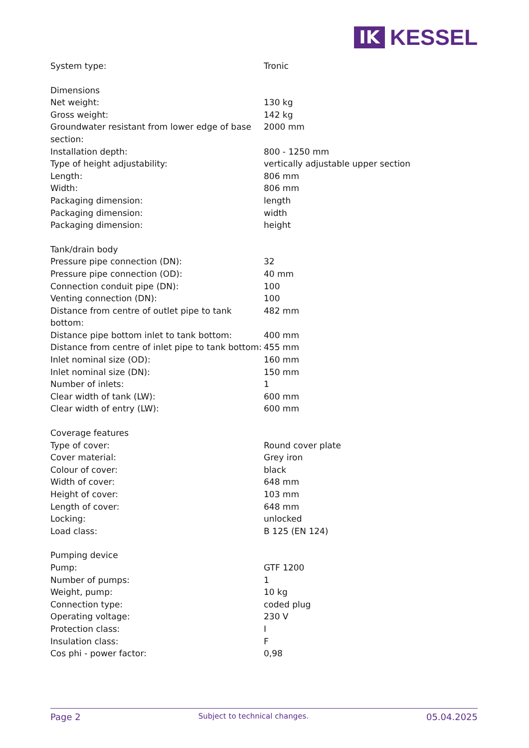IK
KESSEL
| System type: | Tronic |
| Dimensions | |
| Net weight: | 130 kg |
| Gross weight: | 142 kg |
| Groundwater resistant from lower edge of base section: | 2000 mm |
| Installation depth: | 800 - 1250 mm |
| Type of height adjustability: | vertically adjustable upper section |
| Length: | 806 mm |
| Width: | 806 mm |
| Packaging dimension: | length |
| Packaging dimension: | width |
| Packaging dimension: | height |
| Tank/drain body | |
| Pressure pipe connection (DN): | 32 |
| Pressure pipe connection (OD): | 40 mm |
| Connection conduit pipe (DN): | 100 |
| Venting connection (DN): | 100 |
| Distance from centre of outlet pipe to tank bottom: | 482 mm |
| Distance pipe bottom inlet to tank bottom: | 400 mm |
| Distance from centre of inlet pipe to tank bottom: | 455 mm |
| Inlet nominal size (OD): | 160 mm |
| Inlet nominal size (DN): | 150 mm |
| Number of inlets: | 1 |
| Clear width of tank (LW): | 600 mm |
| Clear width of entry (LW): | 600 mm |
| Coverage features | |
| Type of cover: | Round cover plate |
| Cover material: | Grey iron |
| Colour of cover: | black |
| Width of cover: | 648 mm |
| Height of cover: | 103 mm |
| Length of cover: | 648 mm |
| Locking: | unlocked |
| Load class: | B 125 (EN 124) |
| Pumping device | |
| Pump: | GTF 1200 |
| Number of pumps: | 1 |
| Weight, pump: | 10 kg |
| Connection type: | coded plug |
| Operating voltage: | 230 V |
| Protection class: | I |
| Insulation class: | F |
| Cos phi - power factor: | 0,98 |
Page 2 Subject to technical changes. 05.04.2025